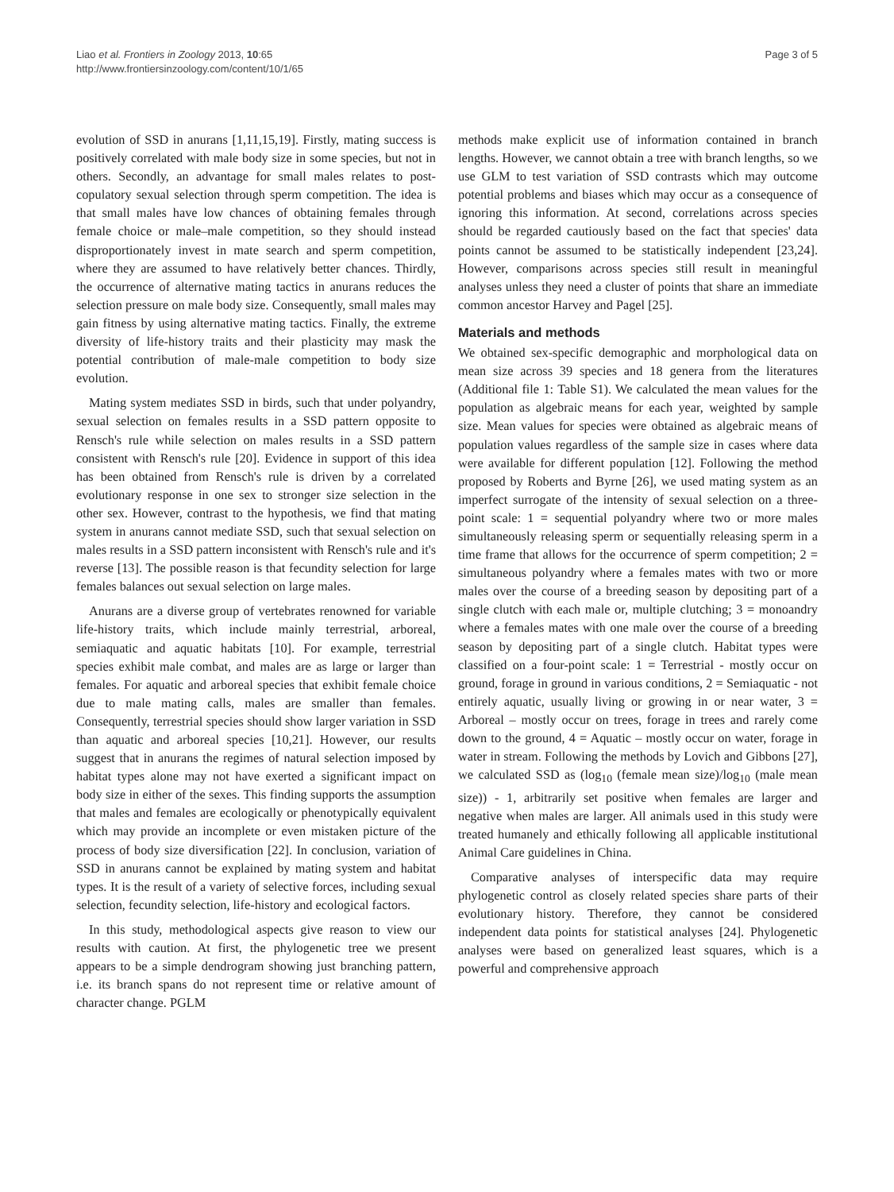Liao et al. Frontiers in Zoology 2013, 10:65
http://www.frontiersinzoology.com/content/10/1/65
Page 3 of 5
evolution of SSD in anurans [1,11,15,19]. Firstly, mating success is positively correlated with male body size in some species, but not in others. Secondly, an advantage for small males relates to post-copulatory sexual selection through sperm competition. The idea is that small males have low chances of obtaining females through female choice or male–male competition, so they should instead disproportionately invest in mate search and sperm competition, where they are assumed to have relatively better chances. Thirdly, the occurrence of alternative mating tactics in anurans reduces the selection pressure on male body size. Consequently, small males may gain fitness by using alternative mating tactics. Finally, the extreme diversity of life-history traits and their plasticity may mask the potential contribution of male-male competition to body size evolution.
Mating system mediates SSD in birds, such that under polyandry, sexual selection on females results in a SSD pattern opposite to Rensch's rule while selection on males results in a SSD pattern consistent with Rensch's rule [20]. Evidence in support of this idea has been obtained from Rensch's rule is driven by a correlated evolutionary response in one sex to stronger size selection in the other sex. However, contrast to the hypothesis, we find that mating system in anurans cannot mediate SSD, such that sexual selection on males results in a SSD pattern inconsistent with Rensch's rule and it's reverse [13]. The possible reason is that fecundity selection for large females balances out sexual selection on large males.
Anurans are a diverse group of vertebrates renowned for variable life-history traits, which include mainly terrestrial, arboreal, semiaquatic and aquatic habitats [10]. For example, terrestrial species exhibit male combat, and males are as large or larger than females. For aquatic and arboreal species that exhibit female choice due to male mating calls, males are smaller than females. Consequently, terrestrial species should show larger variation in SSD than aquatic and arboreal species [10,21]. However, our results suggest that in anurans the regimes of natural selection imposed by habitat types alone may not have exerted a significant impact on body size in either of the sexes. This finding supports the assumption that males and females are ecologically or phenotypically equivalent which may provide an incomplete or even mistaken picture of the process of body size diversification [22]. In conclusion, variation of SSD in anurans cannot be explained by mating system and habitat types. It is the result of a variety of selective forces, including sexual selection, fecundity selection, life-history and ecological factors.
In this study, methodological aspects give reason to view our results with caution. At first, the phylogenetic tree we present appears to be a simple dendrogram showing just branching pattern, i.e. its branch spans do not represent time or relative amount of character change. PGLM
methods make explicit use of information contained in branch lengths. However, we cannot obtain a tree with branch lengths, so we use GLM to test variation of SSD contrasts which may outcome potential problems and biases which may occur as a consequence of ignoring this information. At second, correlations across species should be regarded cautiously based on the fact that species' data points cannot be assumed to be statistically independent [23,24]. However, comparisons across species still result in meaningful analyses unless they need a cluster of points that share an immediate common ancestor Harvey and Pagel [25].
Materials and methods
We obtained sex-specific demographic and morphological data on mean size across 39 species and 18 genera from the literatures (Additional file 1: Table S1). We calculated the mean values for the population as algebraic means for each year, weighted by sample size. Mean values for species were obtained as algebraic means of population values regardless of the sample size in cases where data were available for different population [12]. Following the method proposed by Roberts and Byrne [26], we used mating system as an imperfect surrogate of the intensity of sexual selection on a three-point scale: 1 = sequential polyandry where two or more males simultaneously releasing sperm or sequentially releasing sperm in a time frame that allows for the occurrence of sperm competition; 2 = simultaneous polyandry where a females mates with two or more males over the course of a breeding season by depositing part of a single clutch with each male or, multiple clutching; 3 = monoandry where a females mates with one male over the course of a breeding season by depositing part of a single clutch. Habitat types were classified on a four-point scale: 1 = Terrestrial - mostly occur on ground, forage in ground in various conditions, 2 = Semiaquatic - not entirely aquatic, usually living or growing in or near water, 3 = Arboreal – mostly occur on trees, forage in trees and rarely come down to the ground, 4 = Aquatic – mostly occur on water, forage in water in stream. Following the methods by Lovich and Gibbons [27], we calculated SSD as (log<sub>10</sub> (female mean size)/log<sub>10</sub> (male mean size)) - 1, arbitrarily set positive when females are larger and negative when males are larger. All animals used in this study were treated humanely and ethically following all applicable institutional Animal Care guidelines in China.
Comparative analyses of interspecific data may require phylogenetic control as closely related species share parts of their evolutionary history. Therefore, they cannot be considered independent data points for statistical analyses [24]. Phylogenetic analyses were based on generalized least squares, which is a powerful and comprehensive approach